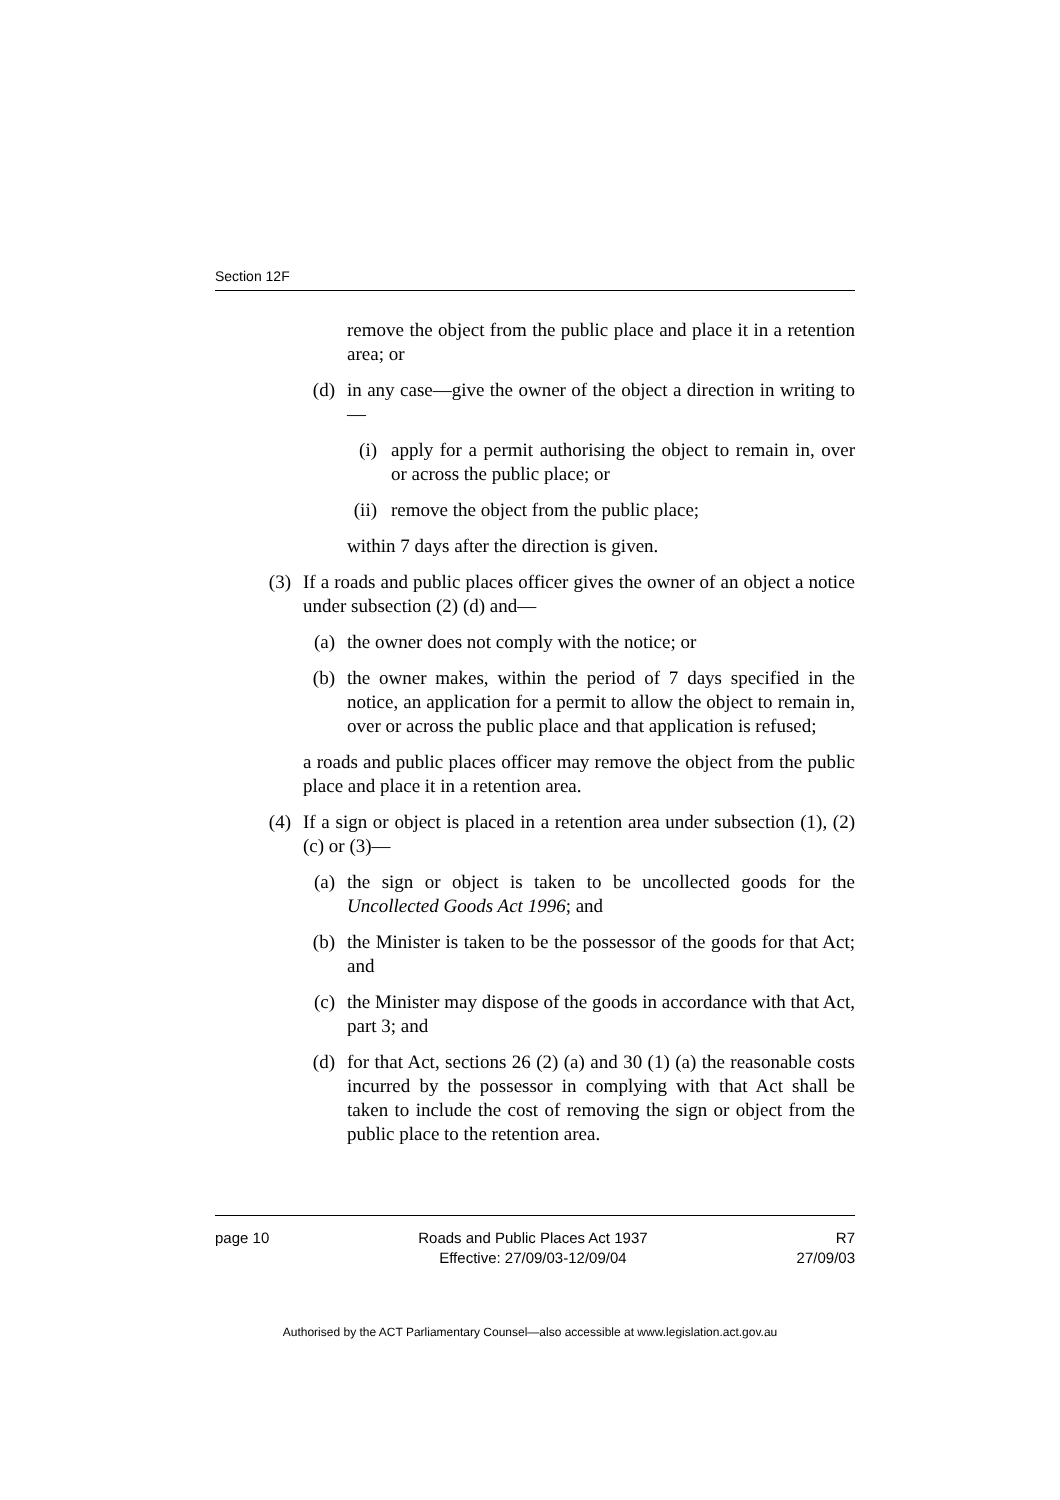Section 12F
remove the object from the public place and place it in a retention area; or
(d) in any case—give the owner of the object a direction in writing to—
(i) apply for a permit authorising the object to remain in, over or across the public place; or
(ii) remove the object from the public place;
within 7 days after the direction is given.
(3) If a roads and public places officer gives the owner of an object a notice under subsection (2) (d) and—
(a) the owner does not comply with the notice; or
(b) the owner makes, within the period of 7 days specified in the notice, an application for a permit to allow the object to remain in, over or across the public place and that application is refused;
a roads and public places officer may remove the object from the public place and place it in a retention area.
(4) If a sign or object is placed in a retention area under subsection (1), (2) (c) or (3)—
(a) the sign or object is taken to be uncollected goods for the Uncollected Goods Act 1996; and
(b) the Minister is taken to be the possessor of the goods for that Act; and
(c) the Minister may dispose of the goods in accordance with that Act, part 3; and
(d) for that Act, sections 26 (2) (a) and 30 (1) (a) the reasonable costs incurred by the possessor in complying with that Act shall be taken to include the cost of removing the sign or object from the public place to the retention area.
page 10 Roads and Public Places Act 1937
Effective: 27/09/03-12/09/04 R7
27/09/03
Authorised by the ACT Parliamentary Counsel—also accessible at www.legislation.act.gov.au